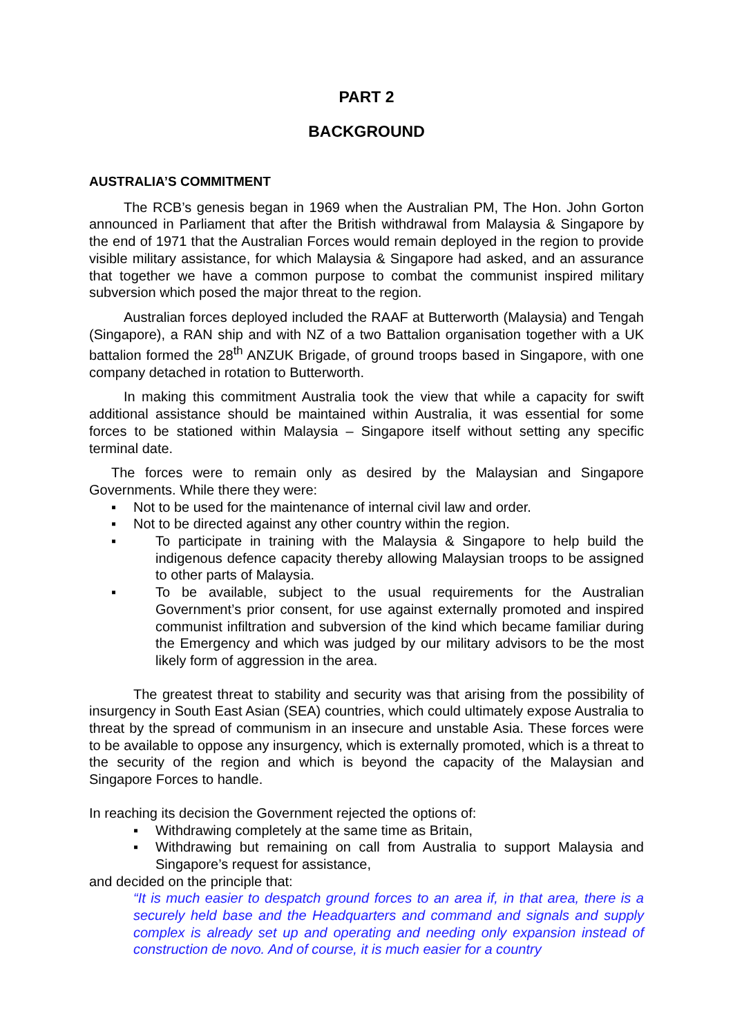PART 2
BACKGROUND
AUSTRALIA’S COMMITMENT
The RCB’s genesis began in 1969 when the Australian PM, The Hon. John Gorton announced in Parliament that after the British withdrawal from Malaysia & Singapore by the end of 1971 that the Australian Forces would remain deployed in the region to provide visible military assistance, for which Malaysia & Singapore had asked, and an assurance that together we have a common purpose to combat the communist inspired military subversion which posed the major threat to the region.
Australian forces deployed included the RAAF at Butterworth (Malaysia) and Tengah (Singapore), a RAN ship and with NZ of a two Battalion organisation together with a UK battalion formed the 28<sup>th</sup> ANZUK Brigade, of ground troops based in Singapore, with one company detached in rotation to Butterworth.
In making this commitment Australia took the view that while a capacity for swift additional assistance should be maintained within Australia, it was essential for some forces to be stationed within Malaysia – Singapore itself without setting any specific terminal date.
The forces were to remain only as desired by the Malaysian and Singapore Governments. While there they were:
▪ Not to be used for the maintenance of internal civil law and order.
▪ Not to be directed against any other country within the region.
▪ To participate in training with the Malaysia & Singapore to help build the indigenous defence capacity thereby allowing Malaysian troops to be assigned to other parts of Malaysia.
▪ To be available, subject to the usual requirements for the Australian Government’s prior consent, for use against externally promoted and inspired communist infiltration and subversion of the kind which became familiar during the Emergency and which was judged by our military advisors to be the most likely form of aggression in the area.
The greatest threat to stability and security was that arising from the possibility of insurgency in South East Asian (SEA) countries, which could ultimately expose Australia to threat by the spread of communism in an insecure and unstable Asia. These forces were to be available to oppose any insurgency, which is externally promoted, which is a threat to the security of the region and which is beyond the capacity of the Malaysian and Singapore Forces to handle.
In reaching its decision the Government rejected the options of:
▪ Withdrawing completely at the same time as Britain,
▪ Withdrawing but remaining on call from Australia to support Malaysia and Singapore’s request for assistance,
and decided on the principle that:
“It is much easier to despatch ground forces to an area if, in that area, there is a securely held base and the Headquarters and command and signals and supply complex is already set up and operating and needing only expansion instead of construction de novo. And of course, it is much easier for a country